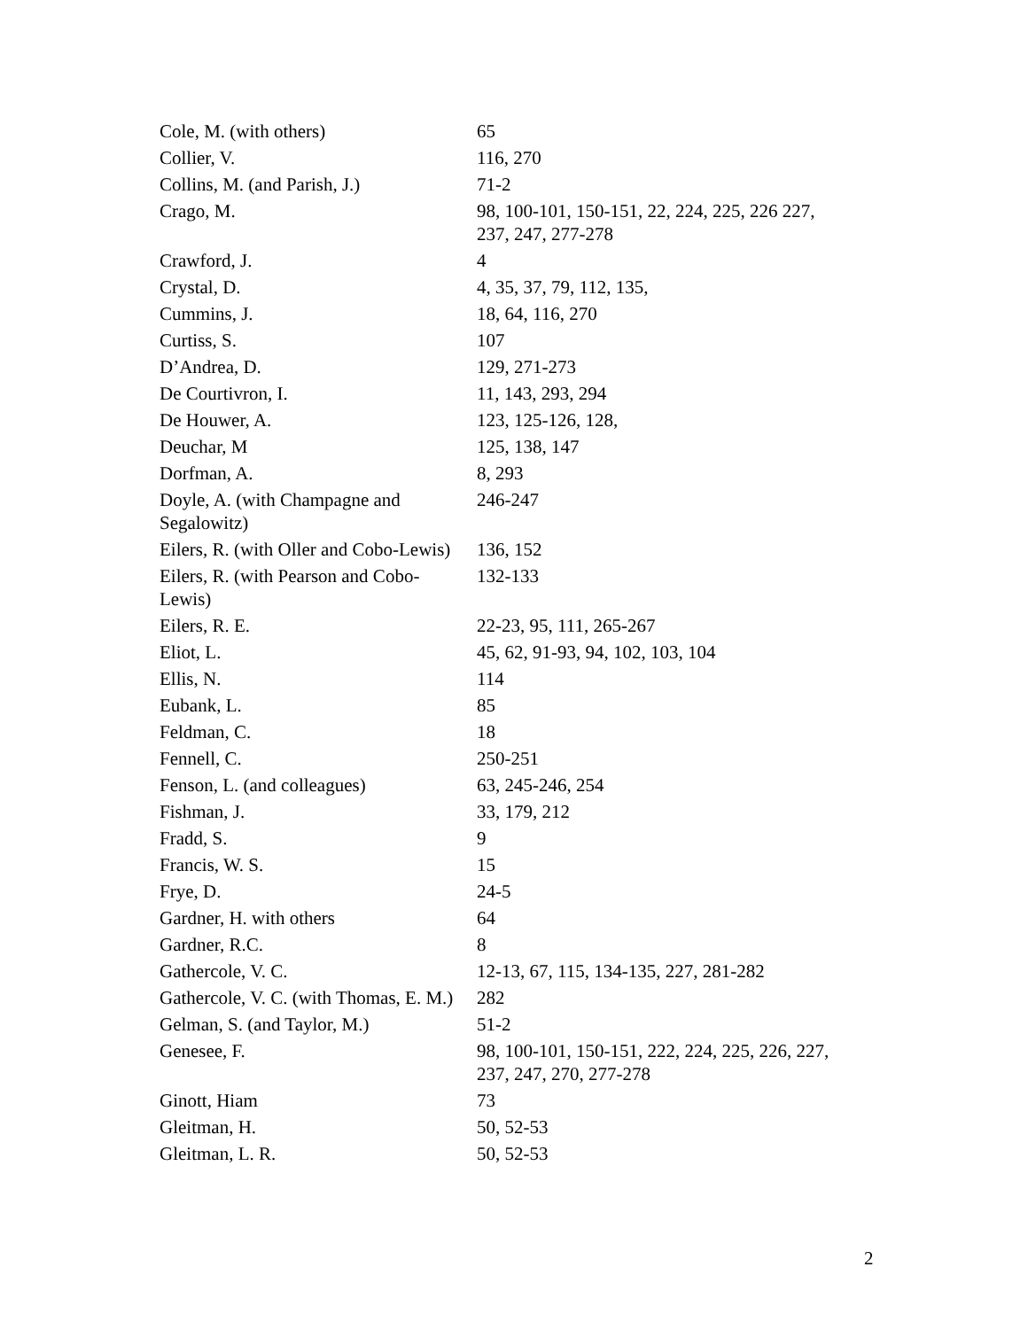| Cole, M. (with others) | 65 |
| Collier, V. | 116, 270 |
| Collins, M. (and Parish, J.) | 71-2 |
| Crago, M. | 98, 100-101, 150-151, 22, 224, 225, 226 227, 237, 247, 277-278 |
| Crawford, J. | 4 |
| Crystal, D. | 4, 35, 37, 79, 112, 135, |
| Cummins, J. | 18, 64, 116, 270 |
| Curtiss, S. | 107 |
| D’Andrea, D. | 129, 271-273 |
| De Courtivron, I. | 11, 143, 293, 294 |
| De Houwer, A. | 123, 125-126, 128, |
| Deuchar, M | 125, 138, 147 |
| Dorfman, A. | 8, 293 |
| Doyle, A. (with Champagne and Segalowitz) | 246-247 |
| Eilers, R. (with Oller and Cobo-Lewis) | 136, 152 |
| Eilers, R. (with Pearson and Cobo-Lewis) | 132-133 |
| Eilers, R. E. | 22-23, 95, 111, 265-267 |
| Eliot, L. | 45, 62, 91-93, 94, 102, 103, 104 |
| Ellis, N. | 114 |
| Eubank, L. | 85 |
| Feldman, C. | 18 |
| Fennell, C. | 250-251 |
| Fenson, L. (and colleagues) | 63, 245-246, 254 |
| Fishman, J. | 33, 179, 212 |
| Fradd, S. | 9 |
| Francis, W. S. | 15 |
| Frye, D. | 24-5 |
| Gardner, H. with others | 64 |
| Gardner, R.C. | 8 |
| Gathercole, V. C. | 12-13, 67, 115, 134-135, 227, 281-282 |
| Gathercole, V. C. (with Thomas, E. M.) | 282 |
| Gelman, S. (and Taylor, M.) | 51-2 |
| Genesee, F. | 98, 100-101, 150-151, 222, 224, 225, 226, 227, 237, 247, 270, 277-278 |
| Ginott, Hiam | 73 |
| Gleitman, H. | 50, 52-53 |
| Gleitman, L. R. | 50, 52-53 |
2